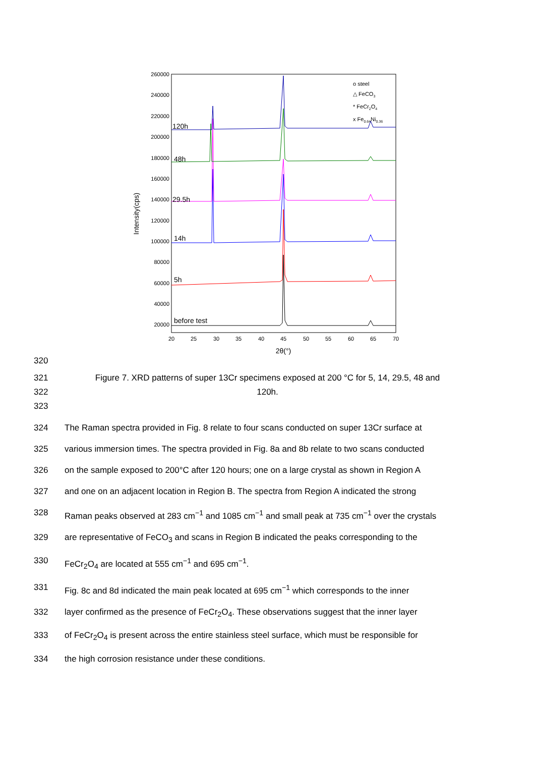260000
240000
220000
200000
180000
160000
140000
120000
100000
80000
60000
40000
20000
20
25
30
35
40
45
50
55
60
65
70
2θ(°)
Intensity(cps)
before test
5h
14h
29.5h
48h
120h
o steel
△ FeCO3
* FeCr2O4
x Fe0.64Ni0.36
320
321 Figure 7. XRD patterns of super 13Cr specimens exposed at 200 °C for 5, 14, 29.5, 48 and
322 120h.
323
324 The Raman spectra provided in Fig. 8 relate to four scans conducted on super 13Cr surface at
325 various immersion times. The spectra provided in Fig. 8a and 8b relate to two scans conducted
326 on the sample exposed to 200°C after 120 hours; one on a large crystal as shown in Region A
327 and one on an adjacent location in Region B. The spectra from Region A indicated the strong
328 Raman peaks observed at 283 cm<sup>−1</sup> and 1085 cm<sup>−1</sup> and small peak at 735 cm<sup>−1</sup> over the crystals
329 are representative of FeCO<sub>3</sub> and scans in Region B indicated the peaks corresponding to the
330 FeCr<sub>2</sub>O<sub>4</sub> are located at 555 cm<sup>−1</sup> and 695 cm<sup>−1</sup>.
331 Fig. 8c and 8d indicated the main peak located at 695 cm<sup>−1</sup> which corresponds to the inner
332 layer confirmed as the presence of FeCr<sub>2</sub>O<sub>4</sub>. These observations suggest that the inner layer
333 of FeCr<sub>2</sub>O<sub>4</sub> is present across the entire stainless steel surface, which must be responsible for
334 the high corrosion resistance under these conditions.